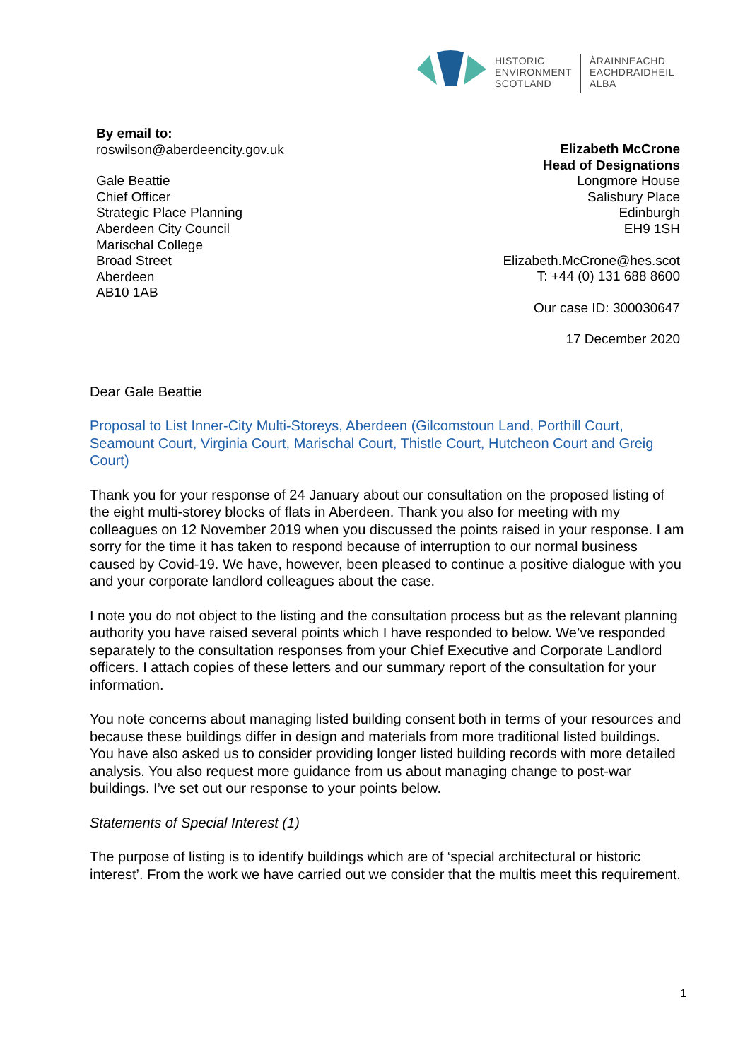HISTORIC
ENVIRONMENT
SCOTLAND
ÀRAINNEACHD
EACHDRAIDHEIL
ALBA
By email to:
roswilson@aberdeencity.gov.uk
Gale Beattie
Chief Officer
Strategic Place Planning
Aberdeen City Council
Marischal College
Broad Street
Aberdeen
AB10 1AB
Elizabeth McCrone
Head of Designations
Longmore House
Salisbury Place
Edinburgh
EH9 1SH
Elizabeth.McCrone@hes.scot
T: +44 (0) 131 688 8600
Our case ID: 300030647
17 December 2020
Dear Gale Beattie
Proposal to List Inner-City Multi-Storeys, Aberdeen (Gilcomstoun Land, Porthill Court, Seamount Court, Virginia Court, Marischal Court, Thistle Court, Hutcheon Court and Greig Court)
Thank you for your response of 24 January about our consultation on the proposed listing of the eight multi-storey blocks of flats in Aberdeen. Thank you also for meeting with my colleagues on 12 November 2019 when you discussed the points raised in your response. I am sorry for the time it has taken to respond because of interruption to our normal business caused by Covid-19. We have, however, been pleased to continue a positive dialogue with you and your corporate landlord colleagues about the case.
I note you do not object to the listing and the consultation process but as the relevant planning authority you have raised several points which I have responded to below. We’ve responded separately to the consultation responses from your Chief Executive and Corporate Landlord officers. I attach copies of these letters and our summary report of the consultation for your information.
You note concerns about managing listed building consent both in terms of your resources and because these buildings differ in design and materials from more traditional listed buildings. You have also asked us to consider providing longer listed building records with more detailed analysis. You also request more guidance from us about managing change to post-war buildings. I’ve set out our response to your points below.
Statements of Special Interest (1)
The purpose of listing is to identify buildings which are of ‘special architectural or historic interest’. From the work we have carried out we consider that the multis meet this requirement.
1